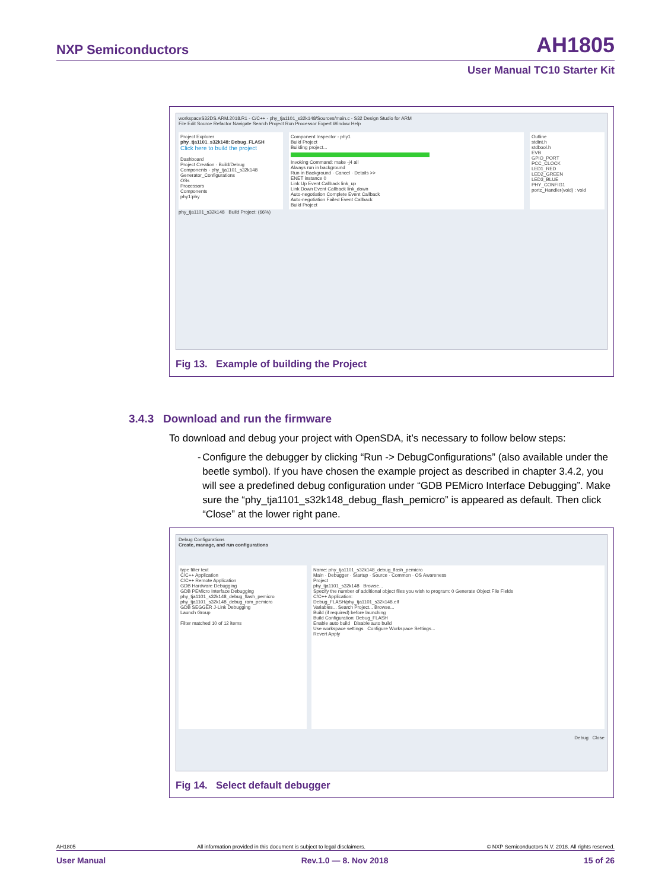NXP Semiconductors
AH1805
User Manual TC10 Starter Kit
workspaceS32DS.ARM.2018.R1 - C/C++ - phy_tja1101_s32k148/Sources/main.c - S32 Design Studio for ARM
File Edit Source Refactor Navigate Search Project Run Processor Expert Window Help
Project Explorer
phy_tja1101_s32k148: Debug_FLASH
Click here to build the project
Dashboard
Project Creation · Build/Debug
Components - phy_tja1101_s32k148
Generator_Configurations
OSs
Processors
Components
phy1:phy
Component Inspector - phy1
Build Project
Building project...
Invoking Command: make -j4 all
Always run in background
Run in Background · Cancel · Details >>
ENET instance 0
Link Up Event Callback link_up
Link Down Event Callback link_down
Auto-negotiation Complete Event Callback
Auto-negotiation Failed Event Callback
Build Project
Outline
stdint.h
stdbool.h
EVB
GPIO_PORT
PCC_CLOCK
LED1_RED
LED2_GREEN
LED3_BLUE
PHY_CONFIG1
portc_Handler(void) : void
phy_tja1101_s32k148 Build Project: (66%)
Fig 13. Example of building the Project
3.4.3 Download and run the firmware
To download and debug your project with OpenSDA, it’s necessary to follow below steps:
- Configure the debugger by clicking “Run -> DebugConfigurations” (also available under the beetle symbol). If you have chosen the example project as described in chapter 3.4.2, you will see a predefined debug configuration under “GDB PEMicro Interface Debugging”. Make sure the “phy_tja1101_s32k148_debug_flash_pemicro” is appeared as default. Then click “Close” at the lower right pane.
Debug Configurations
Create, manage, and run configurations
type filter text
C/C++ Application
C/C++ Remote Application
GDB Hardware Debugging
GDB PEMicro Interface Debugging
phy_tja1101_s32k148_debug_flash_pemicro
phy_tja1101_s32k148_debug_ram_pemicro
GDB SEGGER J-Link Debugging
Launch Group
Filter matched 10 of 12 items
Name: phy_tja1101_s32k148_debug_flash_pemicro
Main · Debugger · Startup · Source · Common · OS Awareness
Project
phy_tja1101_s32k148 Browse...
Specify the number of additional object files you wish to program: 0 Generate Object File Fields
C/C++ Application:
Debug_FLASH/phy_tja1101_s32k148.elf
Variables... Search Project... Browse...
Build (if required) before launching
Build Configuration: Debug_FLASH
Enable auto build Disable auto build
Use workspace settings Configure Workspace Settings...
Revert Apply
Debug Close
Fig 14. Select default debugger
AH1805 All information provided in this document is subject to legal disclaimers. © NXP Semiconductors N.V. 2018. All rights reserved.
User Manual Rev.1.0 — 8. Nov 2018 15 of 26